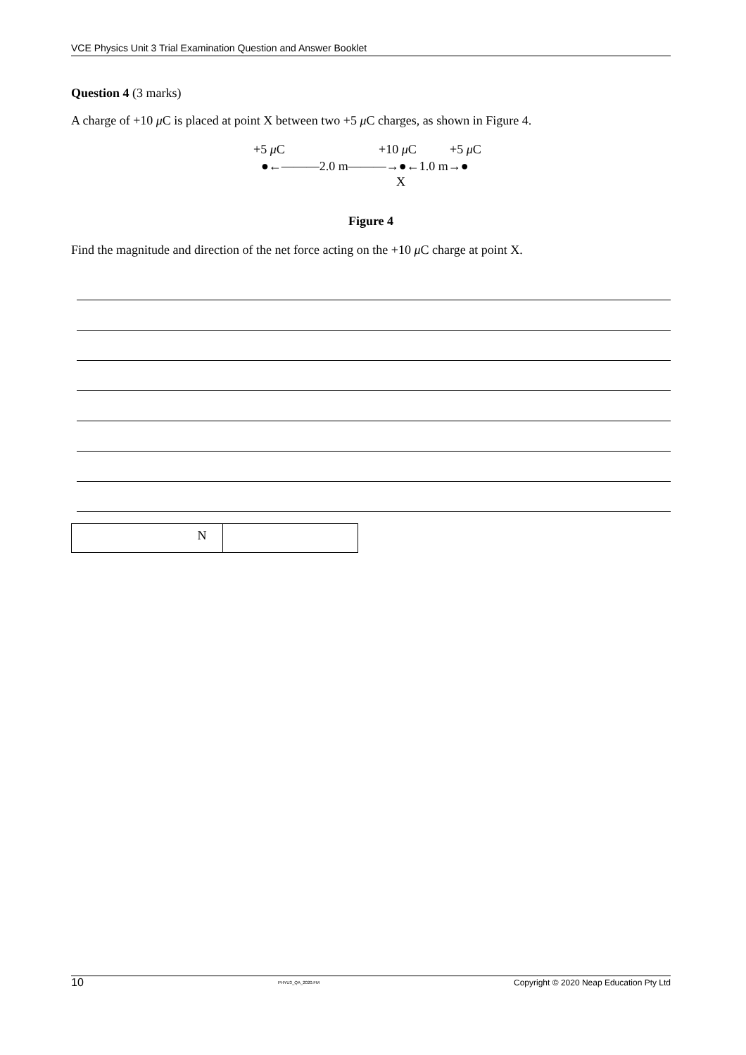VCE Physics Unit 3 Trial Examination Question and Answer Booklet
Question 4 (3 marks)
A charge of +10 μ C is placed at point X between two +5 μ C charges, as shown in Figure 4.
+5 μ C +10 μ C +5 μ C
●←———2.0 m———→●←1.0 m→●
X
Figure 4
Find the magnitude and direction of the net force acting on the +10 μ C charge at point X.
N
10 PHYU3_QA_2020.FM Copyright © 2020 Neap Education Pty Ltd